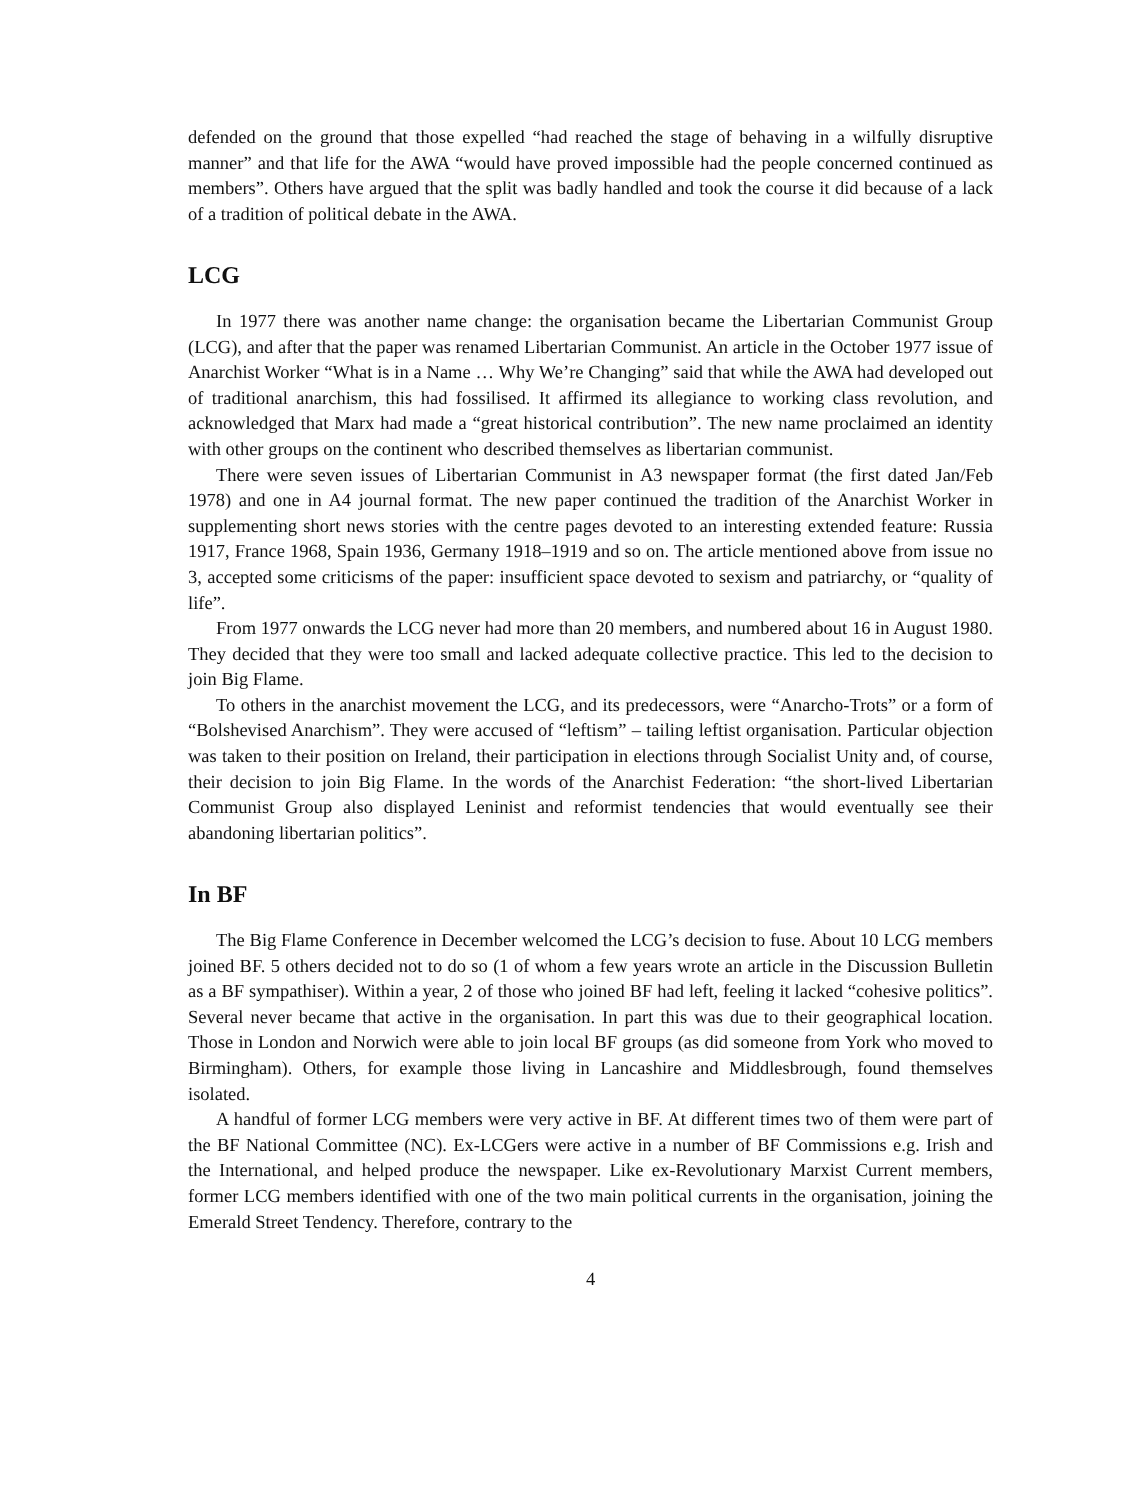defended on the ground that those expelled “had reached the stage of behaving in a wilfully disruptive manner” and that life for the AWA “would have proved impossible had the people concerned continued as members”. Others have argued that the split was badly handled and took the course it did because of a lack of a tradition of political debate in the AWA.
LCG
In 1977 there was another name change: the organisation became the Libertarian Communist Group (LCG), and after that the paper was renamed Libertarian Communist. An article in the October 1977 issue of Anarchist Worker “What is in a Name … Why We’re Changing” said that while the AWA had developed out of traditional anarchism, this had fossilised. It affirmed its allegiance to working class revolution, and acknowledged that Marx had made a “great historical contribution”. The new name proclaimed an identity with other groups on the continent who described themselves as libertarian communist.
There were seven issues of Libertarian Communist in A3 newspaper format (the first dated Jan/Feb 1978) and one in A4 journal format. The new paper continued the tradition of the Anarchist Worker in supplementing short news stories with the centre pages devoted to an interesting extended feature: Russia 1917, France 1968, Spain 1936, Germany 1918–1919 and so on. The article mentioned above from issue no 3, accepted some criticisms of the paper: insufficient space devoted to sexism and patriarchy, or “quality of life”.
From 1977 onwards the LCG never had more than 20 members, and numbered about 16 in August 1980. They decided that they were too small and lacked adequate collective practice. This led to the decision to join Big Flame.
To others in the anarchist movement the LCG, and its predecessors, were “Anarcho-Trots” or a form of “Bolshevised Anarchism”. They were accused of “leftism” – tailing leftist organisation. Particular objection was taken to their position on Ireland, their participation in elections through Socialist Unity and, of course, their decision to join Big Flame. In the words of the Anarchist Federation: “the short-lived Libertarian Communist Group also displayed Leninist and reformist tendencies that would eventually see their abandoning libertarian politics”.
In BF
The Big Flame Conference in December welcomed the LCG’s decision to fuse. About 10 LCG members joined BF. 5 others decided not to do so (1 of whom a few years wrote an article in the Discussion Bulletin as a BF sympathiser). Within a year, 2 of those who joined BF had left, feeling it lacked “cohesive politics”. Several never became that active in the organisation. In part this was due to their geographical location. Those in London and Norwich were able to join local BF groups (as did someone from York who moved to Birmingham). Others, for example those living in Lancashire and Middlesbrough, found themselves isolated.
A handful of former LCG members were very active in BF. At different times two of them were part of the BF National Committee (NC). Ex-LCGers were active in a number of BF Commissions e.g. Irish and the International, and helped produce the newspaper. Like ex-Revolutionary Marxist Current members, former LCG members identified with one of the two main political currents in the organisation, joining the Emerald Street Tendency. Therefore, contrary to the
4